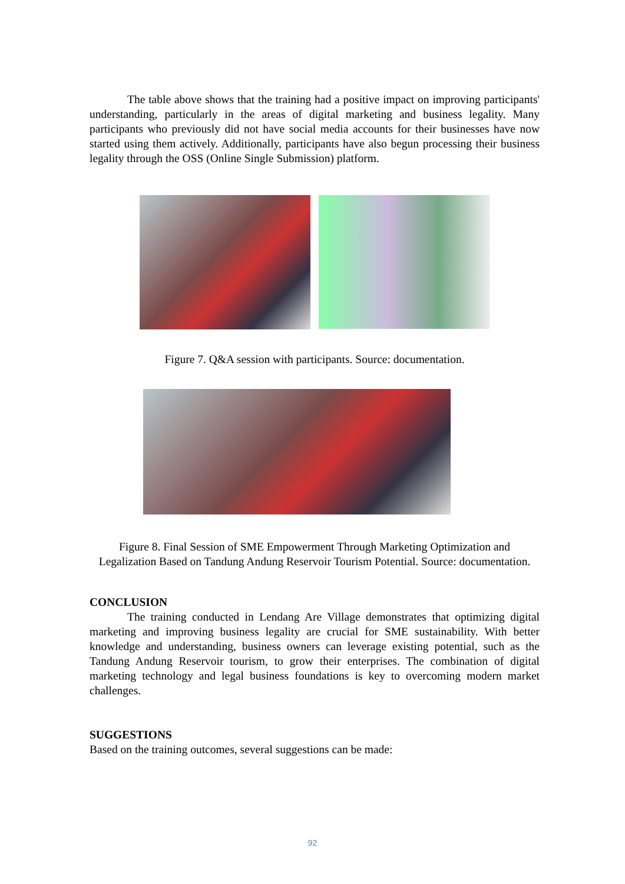The table above shows that the training had a positive impact on improving participants' understanding, particularly in the areas of digital marketing and business legality. Many participants who previously did not have social media accounts for their businesses have now started using them actively. Additionally, participants have also begun processing their business legality through the OSS (Online Single Submission) platform.
Figure 7. Q&A session with participants. Source: documentation.
Figure 8. Final Session of SME Empowerment Through Marketing Optimization and Legalization Based on Tandung Andung Reservoir Tourism Potential. Source: documentation.
CONCLUSION
The training conducted in Lendang Are Village demonstrates that optimizing digital marketing and improving business legality are crucial for SME sustainability. With better knowledge and understanding, business owners can leverage existing potential, such as the Tandung Andung Reservoir tourism, to grow their enterprises. The combination of digital marketing technology and legal business foundations is key to overcoming modern market challenges.
SUGGESTIONS
Based on the training outcomes, several suggestions can be made:
92